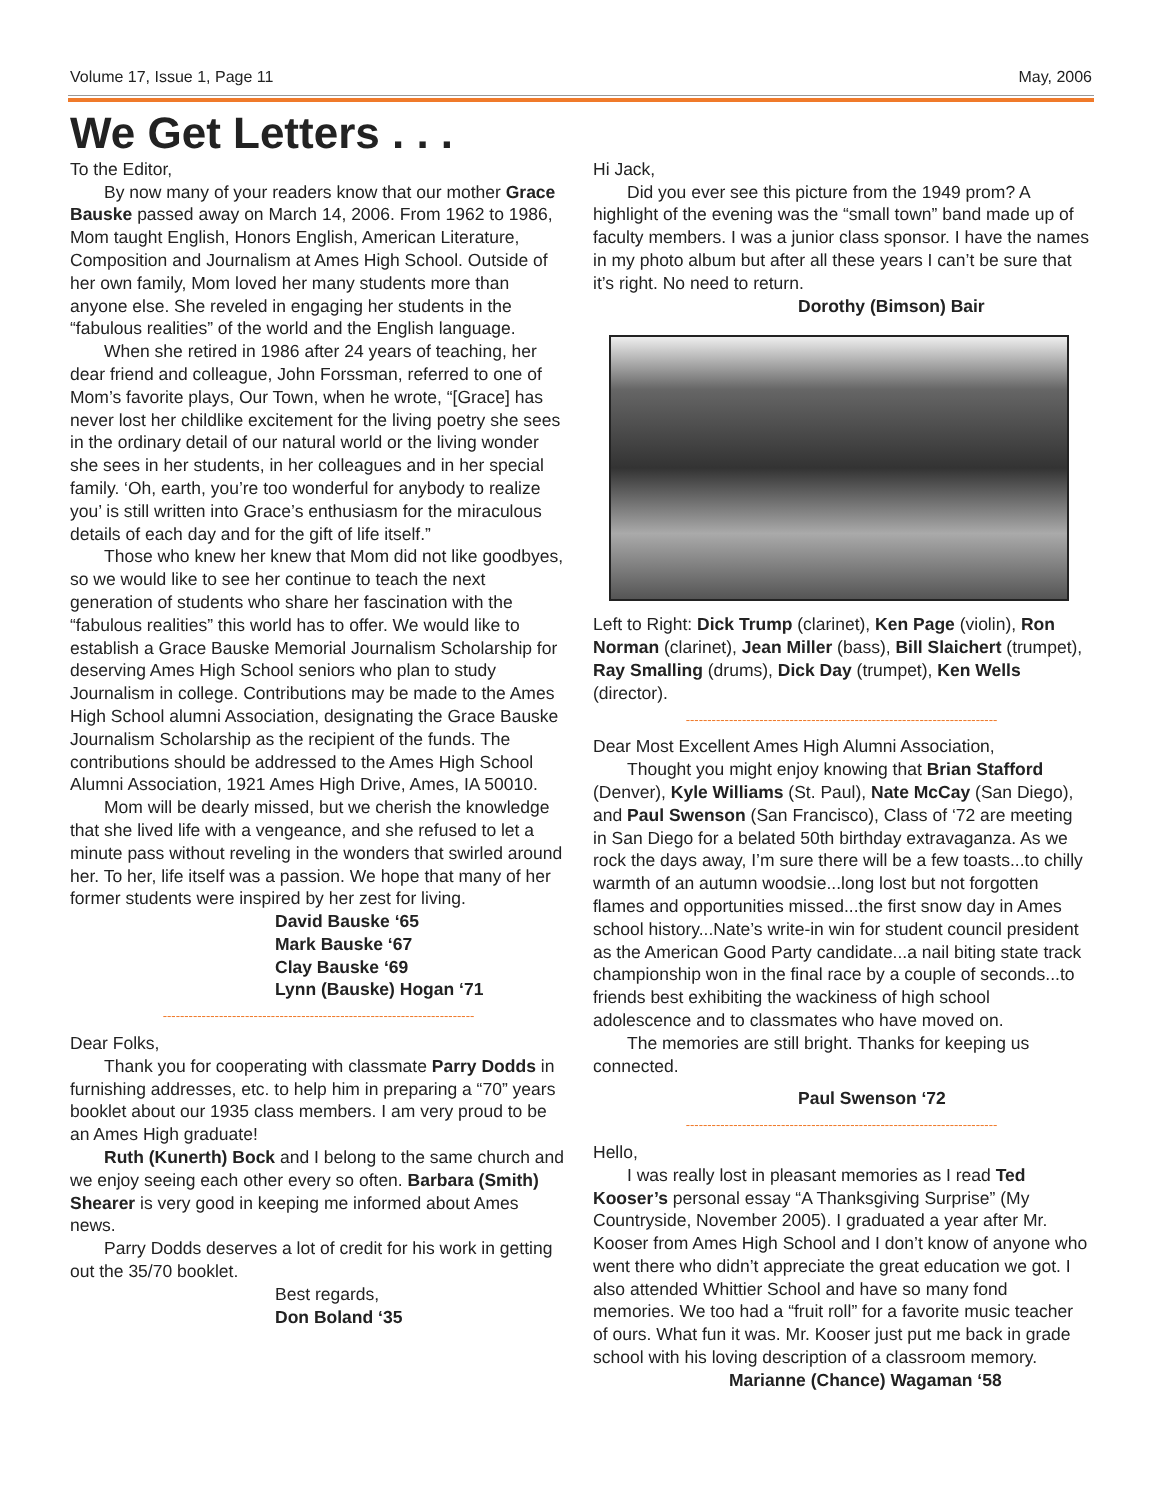Volume 17, Issue 1, Page 11 May, 2006
We Get Letters . . .
To the Editor,
By now many of your readers know that our mother Grace Bauske passed away on March 14, 2006. From 1962 to 1986, Mom taught English, Honors English, American Literature, Composition and Journalism at Ames High School. Outside of her own family, Mom loved her many students more than anyone else. She reveled in engaging her students in the “fabulous realities” of the world and the English language.
When she retired in 1986 after 24 years of teaching, her dear friend and colleague, John Forssman, referred to one of Mom’s favorite plays, Our Town, when he wrote, “[Grace] has never lost her childlike excitement for the living poetry she sees in the ordinary detail of our natural world or the living wonder she sees in her students, in her colleagues and in her special family. ‘Oh, earth, you’re too wonderful for anybody to realize you’ is still written into Grace’s enthusiasm for the miraculous details of each day and for the gift of life itself.”
Those who knew her knew that Mom did not like goodbyes, so we would like to see her continue to teach the next generation of students who share her fascination with the “fabulous realities” this world has to offer. We would like to establish a Grace Bauske Memorial Journalism Scholarship for deserving Ames High School seniors who plan to study Journalism in college. Contributions may be made to the Ames High School alumni Association, designating the Grace Bauske Journalism Scholarship as the recipient of the funds. The contributions should be addressed to the Ames High School Alumni Association, 1921 Ames High Drive, Ames, IA 50010.
Mom will be dearly missed, but we cherish the knowledge that she lived life with a vengeance, and she refused to let a minute pass without reveling in the wonders that swirled around her. To her, life itself was a passion. We hope that many of her former students were inspired by her zest for living.
David Bauske ‘65
Mark Bauske ‘67
Clay Bauske ‘69
Lynn (Bauske) Hogan ‘71
------------------------------------------------------------------------
Dear Folks,
Thank you for cooperating with classmate Parry Dodds in furnishing addresses, etc. to help him in preparing a “70” years booklet about our 1935 class members. I am very proud to be an Ames High graduate!
Ruth (Kunerth) Bock and I belong to the same church and we enjoy seeing each other every so often. Barbara (Smith) Shearer is very good in keeping me informed about Ames news.
Parry Dodds deserves a lot of credit for his work in getting out the 35/70 booklet.
Best regards,
Don Boland ‘35
Hi Jack,
Did you ever see this picture from the 1949 prom? A highlight of the evening was the “small town” band made up of faculty members. I was a junior class sponsor. I have the names in my photo album but after all these years I can’t be sure that it’s right. No need to return.
Dorothy (Bimson) Bair
Left to Right: Dick Trump (clarinet), Ken Page (violin), Ron Norman (clarinet), Jean Miller (bass), Bill Slaichert (trumpet), Ray Smalling (drums), Dick Day (trumpet), Ken Wells (director).
------------------------------------------------------------------------
Dear Most Excellent Ames High Alumni Association,
Thought you might enjoy knowing that Brian Stafford (Denver), Kyle Williams (St. Paul), Nate McCay (San Diego), and Paul Swenson (San Francisco), Class of ‘72 are meeting in San Diego for a belated 50th birthday extravaganza. As we rock the days away, I’m sure there will be a few toasts...to chilly warmth of an autumn woodsie...long lost but not forgotten flames and opportunities missed...the first snow day in Ames school history...Nate’s write-in win for student council president as the American Good Party candidate...a nail biting state track championship won in the final race by a couple of seconds...to friends best exhibiting the wackiness of high school adolescence and to classmates who have moved on.
The memories are still bright. Thanks for keeping us connected.
Paul Swenson ‘72
------------------------------------------------------------------------
Hello,
I was really lost in pleasant memories as I read Ted Kooser’s personal essay “A Thanksgiving Surprise” (My Countryside, November 2005). I graduated a year after Mr. Kooser from Ames High School and I don’t know of anyone who went there who didn’t appreciate the great education we got. I also attended Whittier School and have so many fond memories. We too had a “fruit roll” for a favorite music teacher of ours. What fun it was. Mr. Kooser just put me back in grade school with his loving description of a classroom memory.
Marianne (Chance) Wagaman ‘58